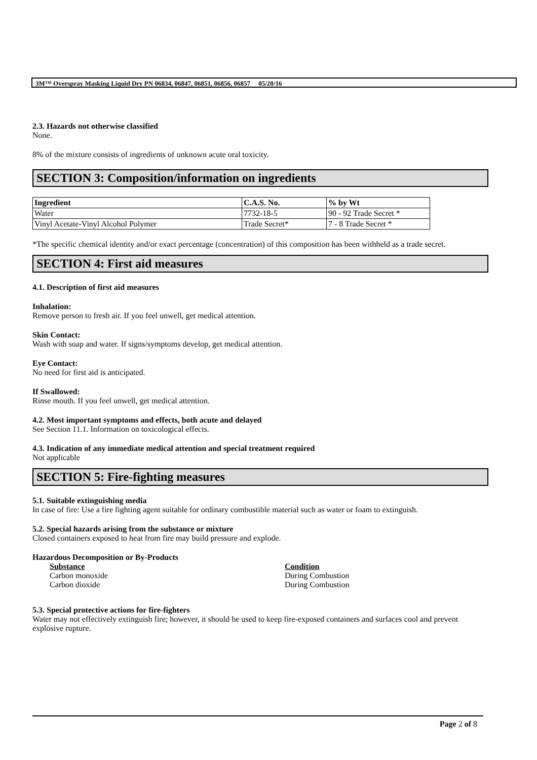3M™ Overspray Masking Liquid Dry PN 06834, 06847, 06851, 06856, 06857 05/20/16
2.3. Hazards not otherwise classified
None.
8% of the mixture consists of ingredients of unknown acute oral toxicity.
SECTION 3: Composition/information on ingredients
| Ingredient | C.A.S. No. | % by Wt |
| --- | --- | --- |
| Water | 7732-18-5 | 90 - 92 Trade Secret * |
| Vinyl Acetate-Vinyl Alcohol Polymer | Trade Secret* | 7 - 8 Trade Secret * |
*The specific chemical identity and/or exact percentage (concentration) of this composition has been withheld as a trade secret.
SECTION 4: First aid measures
4.1. Description of first aid measures
Inhalation:
Remove person to fresh air. If you feel unwell, get medical attention.
Skin Contact:
Wash with soap and water. If signs/symptoms develop, get medical attention.
Eye Contact:
No need for first aid is anticipated.
If Swallowed:
Rinse mouth. If you feel unwell, get medical attention.
4.2. Most important symptoms and effects, both acute and delayed
See Section 11.1. Information on toxicological effects.
4.3. Indication of any immediate medical attention and special treatment required
Not applicable
SECTION 5: Fire-fighting measures
5.1. Suitable extinguishing media
In case of fire: Use a fire fighting agent suitable for ordinary combustible material such as water or foam to extinguish.
5.2. Special hazards arising from the substance or mixture
Closed containers exposed to heat from fire may build pressure and explode.
Hazardous Decomposition or By-Products
Substance Condition Carbon monoxide During Combustion Carbon dioxide During Combustion
5.3. Special protective actions for fire-fighters
Water may not effectively extinguish fire; however, it should be used to keep fire-exposed containers and surfaces cool and prevent explosive rupture.
Page 2 of 8